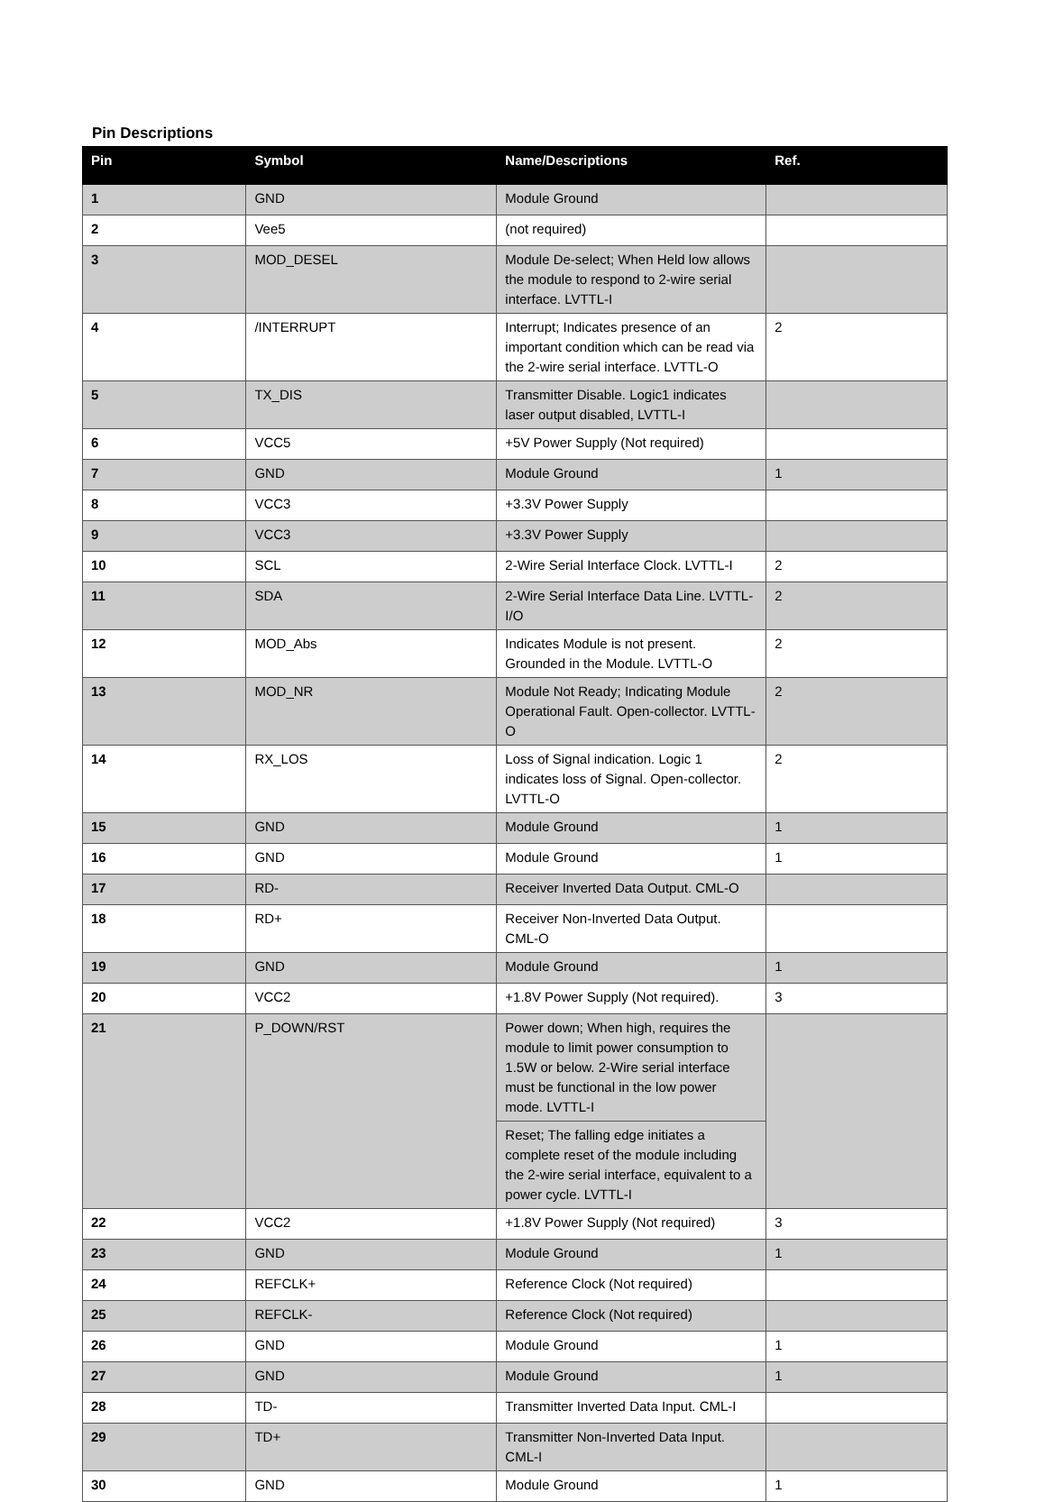Pin Descriptions
| Pin | Symbol | Name/Descriptions | Ref. |
| --- | --- | --- | --- |
| 1 | GND | Module Ground | |
| 2 | Vee5 | (not required) | |
| 3 | MOD_DESEL | Module De-select; When Held low allows the module to respond to 2-wire serial interface. LVTTL-I | |
| 4 | /INTERRUPT | Interrupt; Indicates presence of an important condition which can be read via the 2-wire serial interface. LVTTL-O | 2 |
| 5 | TX_DIS | Transmitter Disable. Logic1 indicates laser output disabled, LVTTL-I | |
| 6 | VCC5 | +5V Power Supply (Not required) | |
| 7 | GND | Module Ground | 1 |
| 8 | VCC3 | +3.3V Power Supply | |
| 9 | VCC3 | +3.3V Power Supply | |
| 10 | SCL | 2-Wire Serial Interface Clock. LVTTL-I | 2 |
| 11 | SDA | 2-Wire Serial Interface Data Line. LVTTL-I/O | 2 |
| 12 | MOD_Abs | Indicates Module is not present. Grounded in the Module. LVTTL-O | 2 |
| 13 | MOD_NR | Module Not Ready; Indicating Module Operational Fault. Open-collector. LVTTL-O | 2 |
| 14 | RX_LOS | Loss of Signal indication. Logic 1 indicates loss of Signal. Open-collector. LVTTL-O | 2 |
| 15 | GND | Module Ground | 1 |
| 16 | GND | Module Ground | 1 |
| 17 | RD- | Receiver Inverted Data Output. CML-O | |
| 18 | RD+ | Receiver Non-Inverted Data Output. CML-O | |
| 19 | GND | Module Ground | 1 |
| 20 | VCC2 | +1.8V Power Supply (Not required). | 3 |
| 21 | P_DOWN/RST | Power down; When high, requires the module to limit power consumption to 1.5W or below. 2-Wire serial interface must be functional in the low power mode. LVTTL-I | |
| | | Reset; The falling edge initiates a complete reset of the module including the 2-wire serial interface, equivalent to a power cycle. LVTTL-I | |
| 22 | VCC2 | +1.8V Power Supply (Not required) | 3 |
| 23 | GND | Module Ground | 1 |
| 24 | REFCLK+ | Reference Clock (Not required) | |
| 25 | REFCLK- | Reference Clock (Not required) | |
| 26 | GND | Module Ground | 1 |
| 27 | GND | Module Ground | 1 |
| 28 | TD- | Transmitter Inverted Data Input. CML-I | |
| 29 | TD+ | Transmitter Non-Inverted Data Input. CML-I | |
| 30 | GND | Module Ground | 1 |